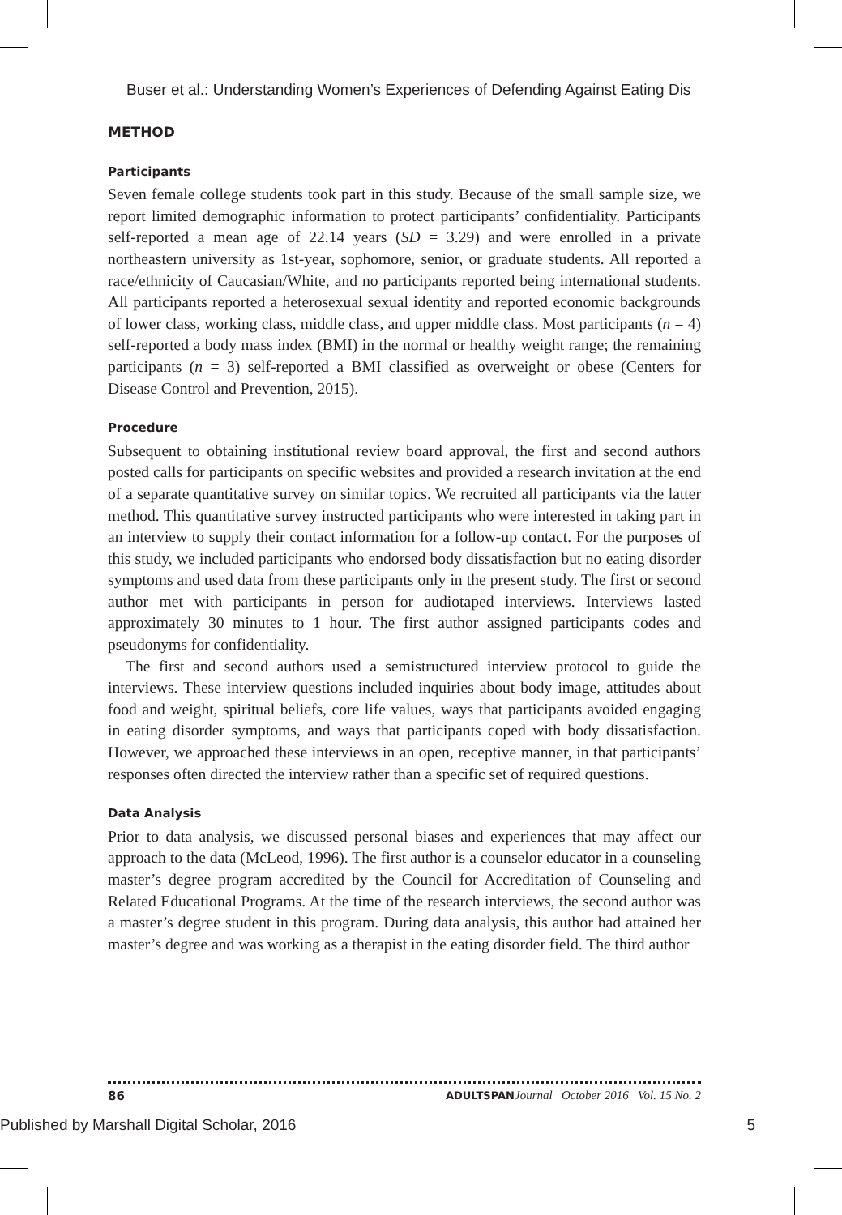Buser et al.: Understanding Women’s Experiences of Defending Against Eating Dis
METHOD
Participants
Seven female college students took part in this study. Because of the small sample size, we report limited demographic information to protect participants’ confidentiality. Participants self-reported a mean age of 22.14 years (SD = 3.29) and were enrolled in a private northeastern university as 1st-year, sophomore, senior, or graduate students. All reported a race/ethnicity of Caucasian/White, and no participants reported being international students. All participants reported a heterosexual sexual identity and reported economic backgrounds of lower class, working class, middle class, and upper middle class. Most participants (n = 4) self-reported a body mass index (BMI) in the normal or healthy weight range; the remaining participants (n = 3) self-reported a BMI classified as overweight or obese (Centers for Disease Control and Prevention, 2015).
Procedure
Subsequent to obtaining institutional review board approval, the first and second authors posted calls for participants on specific websites and provided a research invitation at the end of a separate quantitative survey on similar topics. We recruited all participants via the latter method. This quantitative survey instructed participants who were interested in taking part in an interview to supply their contact information for a follow-up contact. For the purposes of this study, we included participants who endorsed body dissatisfaction but no eating disorder symptoms and used data from these participants only in the present study. The first or second author met with participants in person for audiotaped interviews. Interviews lasted approximately 30 minutes to 1 hour. The first author assigned participants codes and pseudonyms for confidentiality.
The first and second authors used a semistructured interview protocol to guide the interviews. These interview questions included inquiries about body image, attitudes about food and weight, spiritual beliefs, core life values, ways that participants avoided engaging in eating disorder symptoms, and ways that participants coped with body dissatisfaction. However, we approached these interviews in an open, receptive manner, in that participants’ responses often directed the interview rather than a specific set of required questions.
Data Analysis
Prior to data analysis, we discussed personal biases and experiences that may affect our approach to the data (McLeod, 1996). The first author is a counselor educator in a counseling master’s degree program accredited by the Council for Accreditation of Counseling and Related Educational Programs. At the time of the research interviews, the second author was a master’s degree student in this program. During data analysis, this author had attained her master’s degree and was working as a therapist in the eating disorder field. The third author
86 ADULTSPAN Journal October 2016 Vol. 15 No. 2
Published by Marshall Digital Scholar, 2016 5